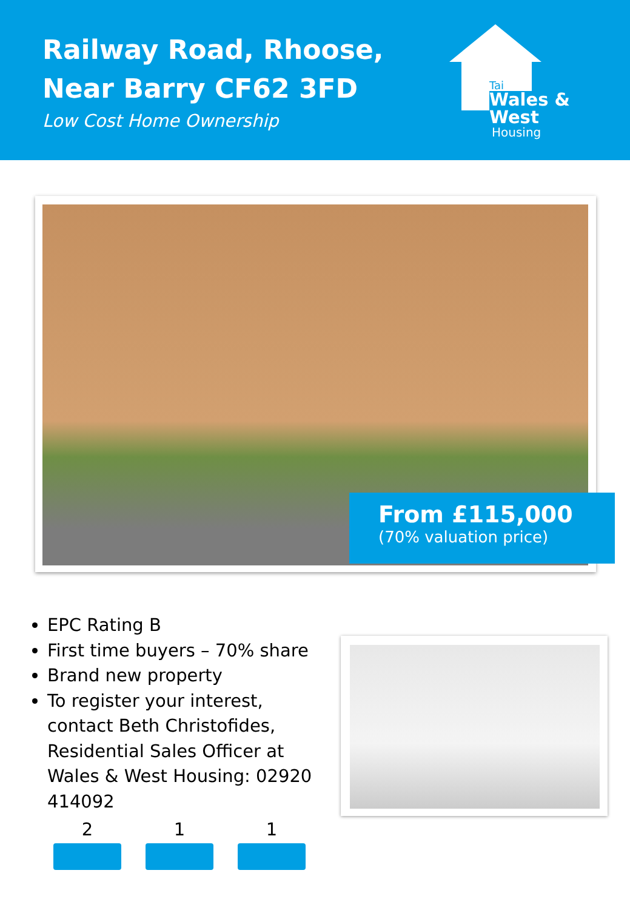Railway Road, Rhoose,
Near Barry CF62 3FD
Low Cost Home Ownership
Tai
Wales & West
Housing
From £115,000
(70% valuation price)
EPC Rating B
First time buyers – 70% share
Brand new property
To register your interest, contact Beth Christofides, Residential Sales Officer at Wales & West Housing: 02920 414092
2 1 1